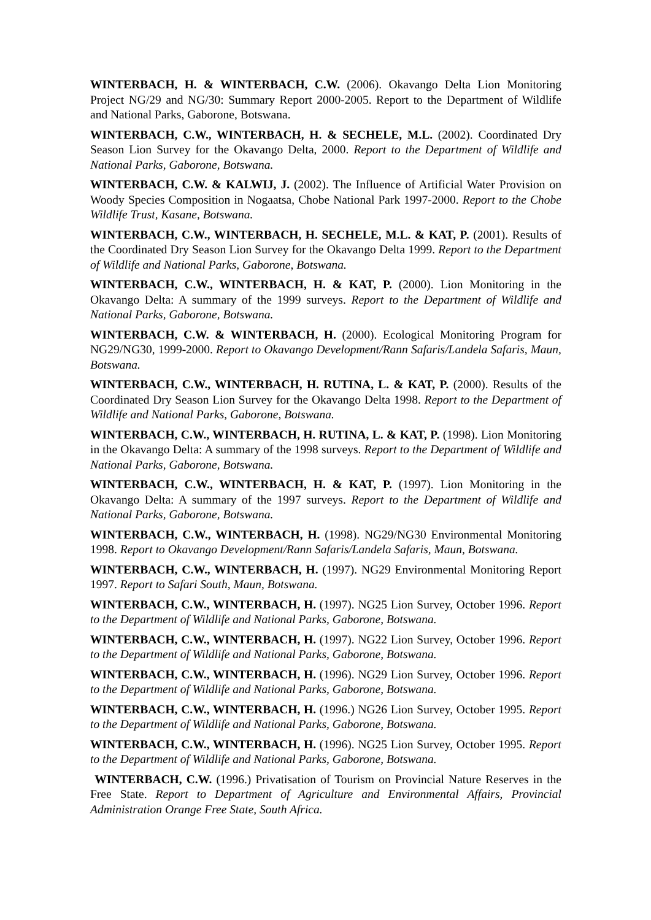WINTERBACH, H. & WINTERBACH, C.W. (2006). Okavango Delta Lion Monitoring Project NG/29 and NG/30: Summary Report 2000-2005. Report to the Department of Wildlife and National Parks, Gaborone, Botswana.
WINTERBACH, C.W., WINTERBACH, H. & SECHELE, M.L. (2002). Coordinated Dry Season Lion Survey for the Okavango Delta, 2000. Report to the Department of Wildlife and National Parks, Gaborone, Botswana.
WINTERBACH, C.W. & KALWIJ, J. (2002). The Influence of Artificial Water Provision on Woody Species Composition in Nogaatsa, Chobe National Park 1997-2000. Report to the Chobe Wildlife Trust, Kasane, Botswana.
WINTERBACH, C.W., WINTERBACH, H. SECHELE, M.L. & KAT, P. (2001). Results of the Coordinated Dry Season Lion Survey for the Okavango Delta 1999. Report to the Department of Wildlife and National Parks, Gaborone, Botswana.
WINTERBACH, C.W., WINTERBACH, H. & KAT, P. (2000). Lion Monitoring in the Okavango Delta: A summary of the 1999 surveys. Report to the Department of Wildlife and National Parks, Gaborone, Botswana.
WINTERBACH, C.W. & WINTERBACH, H. (2000). Ecological Monitoring Program for NG29/NG30, 1999-2000. Report to Okavango Development/Rann Safaris/Landela Safaris, Maun, Botswana.
WINTERBACH, C.W., WINTERBACH, H. RUTINA, L. & KAT, P. (2000). Results of the Coordinated Dry Season Lion Survey for the Okavango Delta 1998. Report to the Department of Wildlife and National Parks, Gaborone, Botswana.
WINTERBACH, C.W., WINTERBACH, H. RUTINA, L. & KAT, P. (1998). Lion Monitoring in the Okavango Delta: A summary of the 1998 surveys. Report to the Department of Wildlife and National Parks, Gaborone, Botswana.
WINTERBACH, C.W., WINTERBACH, H. & KAT, P. (1997). Lion Monitoring in the Okavango Delta: A summary of the 1997 surveys. Report to the Department of Wildlife and National Parks, Gaborone, Botswana.
WINTERBACH, C.W., WINTERBACH, H. (1998). NG29/NG30 Environmental Monitoring 1998. Report to Okavango Development/Rann Safaris/Landela Safaris, Maun, Botswana.
WINTERBACH, C.W., WINTERBACH, H. (1997). NG29 Environmental Monitoring Report 1997. Report to Safari South, Maun, Botswana.
WINTERBACH, C.W., WINTERBACH, H. (1997). NG25 Lion Survey, October 1996. Report to the Department of Wildlife and National Parks, Gaborone, Botswana.
WINTERBACH, C.W., WINTERBACH, H. (1997). NG22 Lion Survey, October 1996. Report to the Department of Wildlife and National Parks, Gaborone, Botswana.
WINTERBACH, C.W., WINTERBACH, H. (1996). NG29 Lion Survey, October 1996. Report to the Department of Wildlife and National Parks, Gaborone, Botswana.
WINTERBACH, C.W., WINTERBACH, H. (1996.) NG26 Lion Survey, October 1995. Report to the Department of Wildlife and National Parks, Gaborone, Botswana.
WINTERBACH, C.W., WINTERBACH, H. (1996). NG25 Lion Survey, October 1995. Report to the Department of Wildlife and National Parks, Gaborone, Botswana.
WINTERBACH, C.W. (1996.) Privatisation of Tourism on Provincial Nature Reserves in the Free State. Report to Department of Agriculture and Environmental Affairs, Provincial Administration Orange Free State, South Africa.